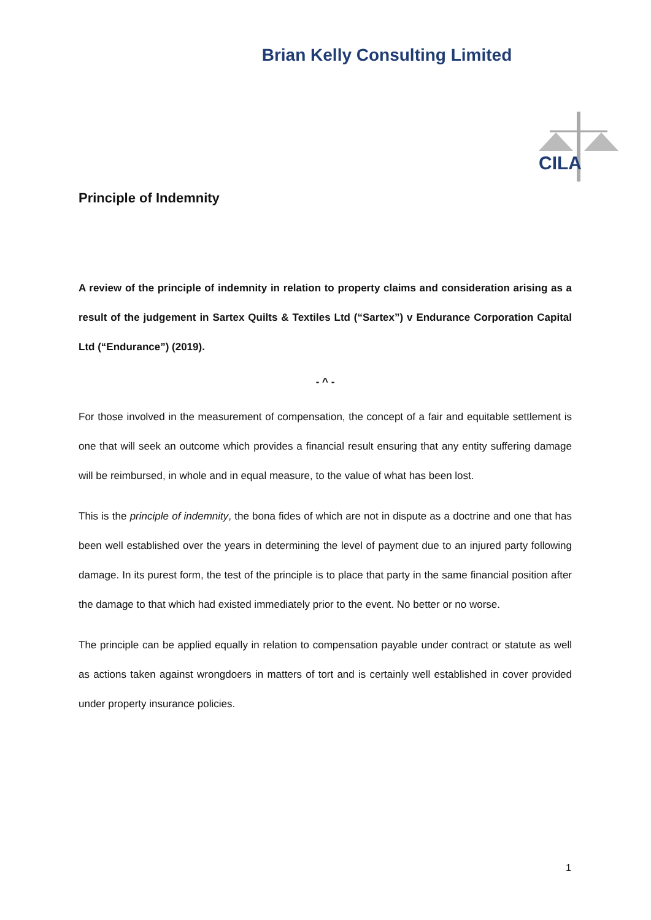Brian Kelly Consulting Limited
CILA
Principle of Indemnity
A review of the principle of indemnity in relation to property claims and consideration arising as a result of the judgement in Sartex Quilts & Textiles Ltd (“Sartex”) v Endurance Corporation Capital Ltd (“Endurance”) (2019).
- ^ -
For those involved in the measurement of compensation, the concept of a fair and equitable settlement is one that will seek an outcome which provides a financial result ensuring that any entity suffering damage will be reimbursed, in whole and in equal measure, to the value of what has been lost.
This is the principle of indemnity, the bona fides of which are not in dispute as a doctrine and one that has been well established over the years in determining the level of payment due to an injured party following damage. In its purest form, the test of the principle is to place that party in the same financial position after the damage to that which had existed immediately prior to the event. No better or no worse.
The principle can be applied equally in relation to compensation payable under contract or statute as well as actions taken against wrongdoers in matters of tort and is certainly well established in cover provided under property insurance policies.
1